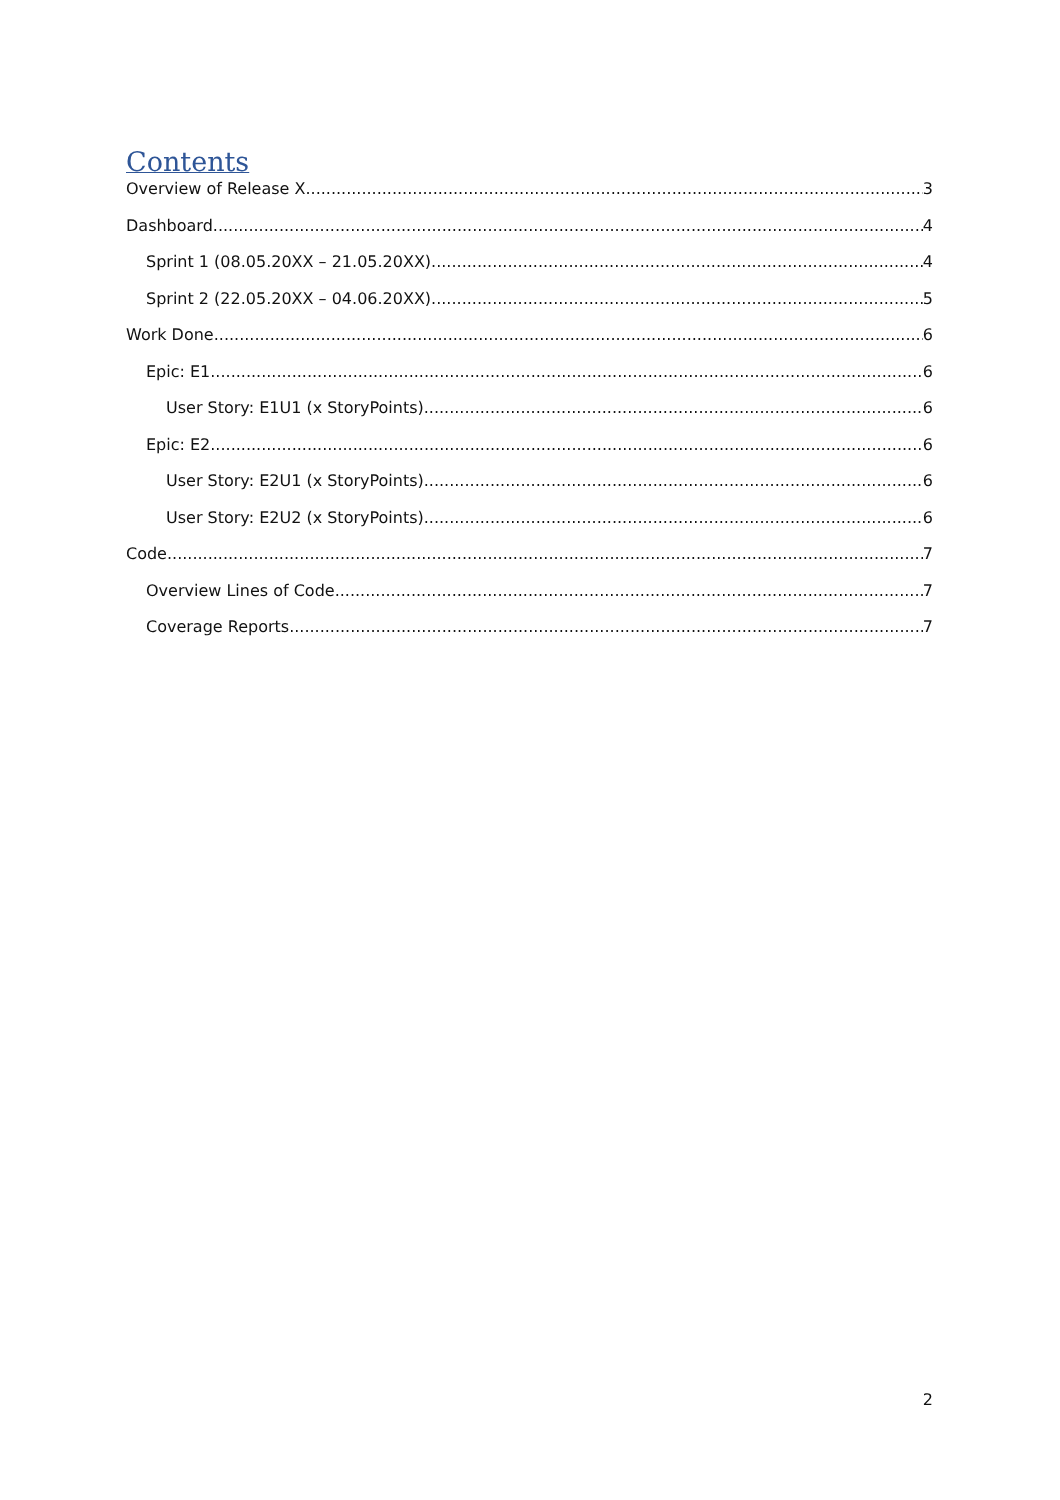Contents
Overview of Release X 3
Dashboard 4
Sprint 1 (08.05.20XX – 21.05.20XX) 4
Sprint 2 (22.05.20XX – 04.06.20XX) 5
Work Done 6
Epic: E1 6
User Story: E1U1 (x StoryPoints) 6
Epic: E2 6
User Story: E2U1 (x StoryPoints) 6
User Story: E2U2 (x StoryPoints) 6
Code 7
Overview Lines of Code 7
Coverage Reports 7
2